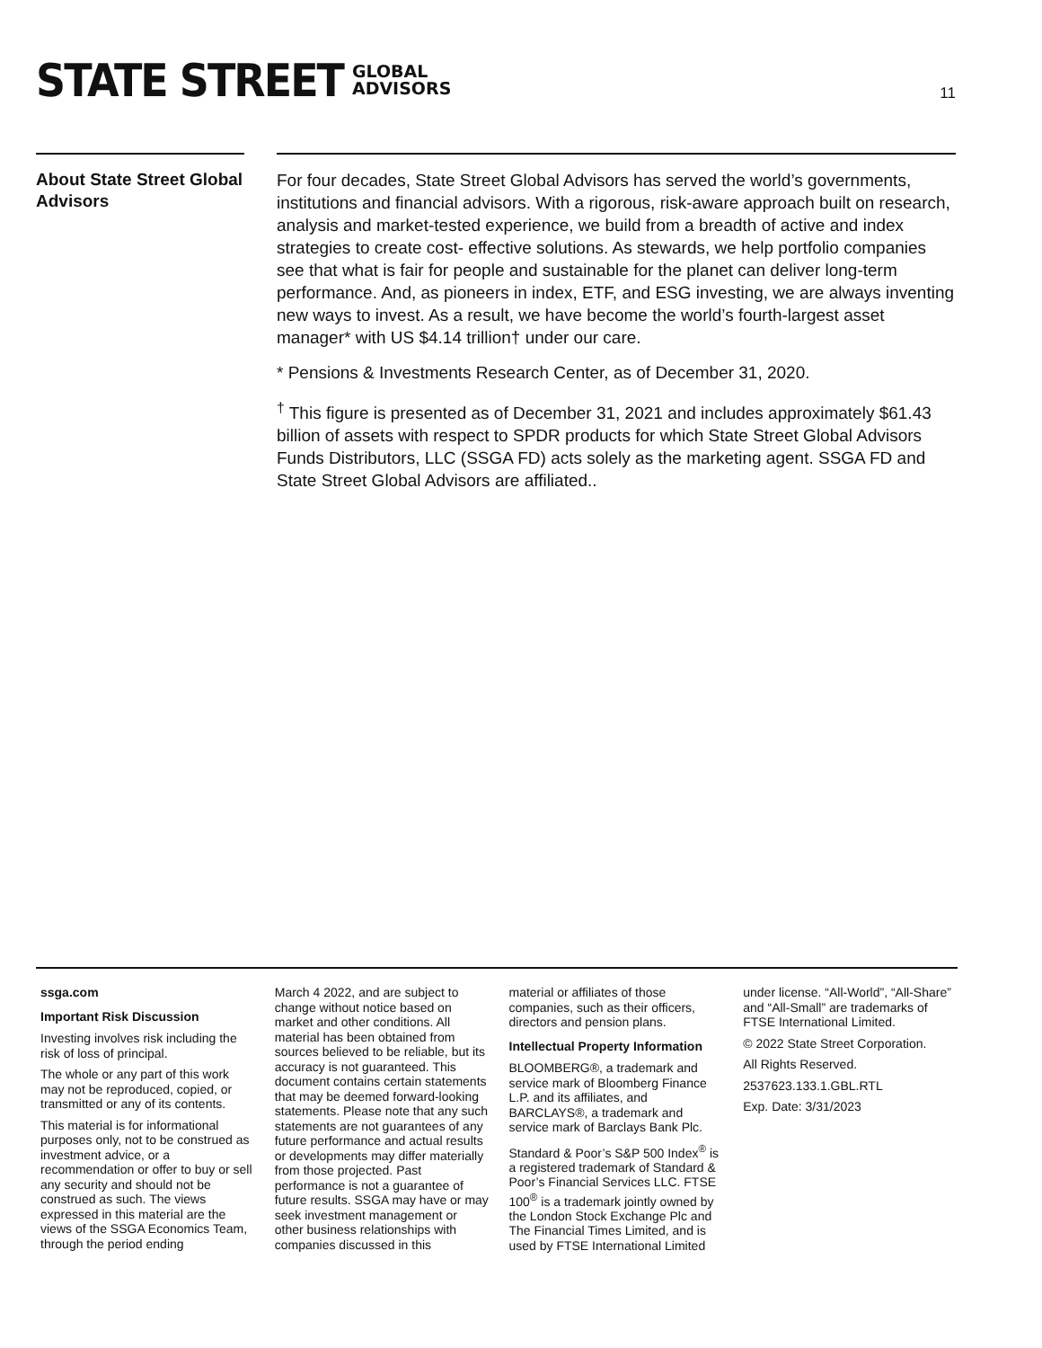STATE STREET GLOBAL
ADVISORS
11
About State Street Global Advisors
For four decades, State Street Global Advisors has served the world’s governments, institutions and financial advisors. With a rigorous, risk-aware approach built on research, analysis and market-tested experience, we build from a breadth of active and index strategies to create cost- effective solutions. As stewards, we help portfolio companies see that what is fair for people and sustainable for the planet can deliver long-term performance. And, as pioneers in index, ETF, and ESG investing, we are always inventing new ways to invest. As a result, we have become the world’s fourth-largest asset manager* with US $4.14 trillion† under our care.
* Pensions & Investments Research Center, as of December 31, 2020.
<sup>†</sup> This figure is presented as of December 31, 2021 and includes approximately $61.43 billion of assets with respect to SPDR products for which State Street Global Advisors Funds Distributors, LLC (SSGA FD) acts solely as the marketing agent. SSGA FD and State Street Global Advisors are affiliated..
ssga.com
Important Risk Discussion
Investing involves risk including the risk of loss of principal.
The whole or any part of this work may not be reproduced, copied, or transmitted or any of its contents.
This material is for informational purposes only, not to be construed as investment advice, or a recommendation or offer to buy or sell any security and should not be construed as such. The views expressed in this material are the views of the SSGA Economics Team, through the period ending
March 4 2022, and are subject to change without notice based on market and other conditions. All material has been obtained from sources believed to be reliable, but its accuracy is not guaranteed. This document contains certain statements that may be deemed forward-looking statements. Please note that any such statements are not guarantees of any future performance and actual results or developments may differ materially from those projected. Past performance is not a guarantee of future results. SSGA may have or may seek investment management or other business relationships with companies discussed in this
material or affiliates of those companies, such as their officers, directors and pension plans.
Intellectual Property Information
BLOOMBERG®, a trademark and service mark of Bloomberg Finance L.P. and its affiliates, and BARCLAYS®, a trademark and service mark of Barclays Bank Plc.
Standard & Poor’s S&P 500 Index<sup>®</sup> is a registered trademark of Standard & Poor’s Financial Services LLC. FTSE 100<sup>®</sup> is a trademark jointly owned by the London Stock Exchange Plc and The Financial Times Limited, and is used by FTSE International Limited
under license. “All-World”, “All-Share” and “All-Small” are trademarks of FTSE International Limited.
© 2022 State Street Corporation.
All Rights Reserved.
2537623.133.1.GBL.RTL
Exp. Date: 3/31/2023